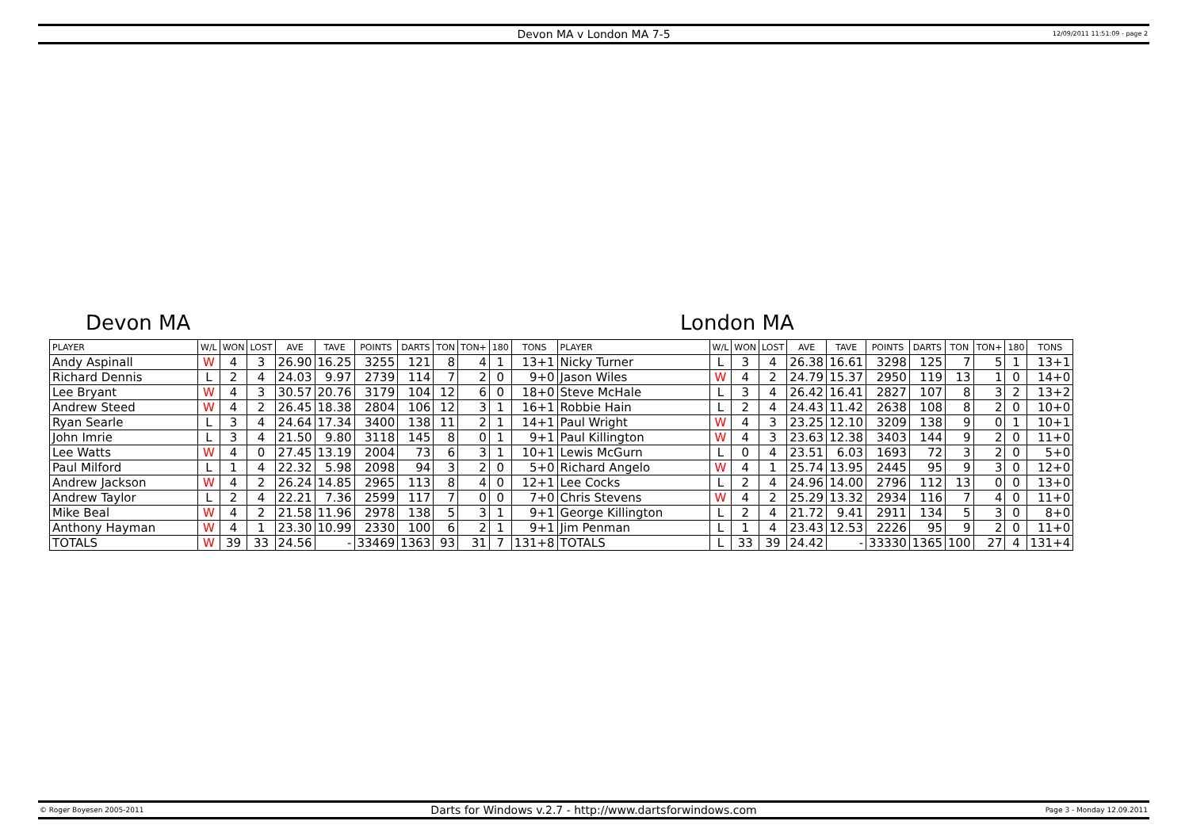Devon MA v London MA 7-5 12/09/2011 11:51:09 - page 2
Devon MA London MA
| PLAYER | W/L | WON | LOST | AVE | TAVE | POINTS | DARTS | TON | TON+ | 180 | TONS | PLAYER | W/L | WON | LOST | AVE | TAVE | POINTS | DARTS | TON | TON+ | 180 | TONS |
| --- | --- | --- | --- | --- | --- | --- | --- | --- | --- | --- | --- | --- | --- | --- | --- | --- | --- | --- | --- | --- | --- | --- | --- |
| Andy Aspinall | W | 4 | 3 | 26.90 | 16.25 | 3255 | 121 | 8 | 4 | 1 | 13+1 | Nicky Turner | L | 3 | 4 | 26.38 | 16.61 | 3298 | 125 | 7 | 5 | 1 | 13+1 |
| Richard Dennis | L | 2 | 4 | 24.03 | 9.97 | 2739 | 114 | 7 | 2 | 0 | 9+0 | Jason Wiles | W | 4 | 2 | 24.79 | 15.37 | 2950 | 119 | 13 | 1 | 0 | 14+0 |
| Lee Bryant | W | 4 | 3 | 30.57 | 20.76 | 3179 | 104 | 12 | 6 | 0 | 18+0 | Steve McHale | L | 3 | 4 | 26.42 | 16.41 | 2827 | 107 | 8 | 3 | 2 | 13+2 |
| Andrew Steed | W | 4 | 2 | 26.45 | 18.38 | 2804 | 106 | 12 | 3 | 1 | 16+1 | Robbie Hain | L | 2 | 4 | 24.43 | 11.42 | 2638 | 108 | 8 | 2 | 0 | 10+0 |
| Ryan Searle | L | 3 | 4 | 24.64 | 17.34 | 3400 | 138 | 11 | 2 | 1 | 14+1 | Paul Wright | W | 4 | 3 | 23.25 | 12.10 | 3209 | 138 | 9 | 0 | 1 | 10+1 |
| John Imrie | L | 3 | 4 | 21.50 | 9.80 | 3118 | 145 | 8 | 0 | 1 | 9+1 | Paul Killington | W | 4 | 3 | 23.63 | 12.38 | 3403 | 144 | 9 | 2 | 0 | 11+0 |
| Lee Watts | W | 4 | 0 | 27.45 | 13.19 | 2004 | 73 | 6 | 3 | 1 | 10+1 | Lewis McGurn | L | 0 | 4 | 23.51 | 6.03 | 1693 | 72 | 3 | 2 | 0 | 5+0 |
| Paul Milford | L | 1 | 4 | 22.32 | 5.98 | 2098 | 94 | 3 | 2 | 0 | 5+0 | Richard Angelo | W | 4 | 1 | 25.74 | 13.95 | 2445 | 95 | 9 | 3 | 0 | 12+0 |
| Andrew Jackson | W | 4 | 2 | 26.24 | 14.85 | 2965 | 113 | 8 | 4 | 0 | 12+1 | Lee Cocks | L | 2 | 4 | 24.96 | 14.00 | 2796 | 112 | 13 | 0 | 0 | 13+0 |
| Andrew Taylor | L | 2 | 4 | 22.21 | 7.36 | 2599 | 117 | 7 | 0 | 0 | 7+0 | Chris Stevens | W | 4 | 2 | 25.29 | 13.32 | 2934 | 116 | 7 | 4 | 0 | 11+0 |
| Mike Beal | W | 4 | 2 | 21.58 | 11.96 | 2978 | 138 | 5 | 3 | 1 | 9+1 | George Killington | L | 2 | 4 | 21.72 | 9.41 | 2911 | 134 | 5 | 3 | 0 | 8+0 |
| Anthony Hayman | W | 4 | 1 | 23.30 | 10.99 | 2330 | 100 | 6 | 2 | 1 | 9+1 | Jim Penman | L | 1 | 4 | 23.43 | 12.53 | 2226 | 95 | 9 | 2 | 0 | 11+0 |
| TOTALS | W | 39 | 33 | 24.56 | - | 33469 | 1363 | 93 | 31 | 7 | 131+8 | TOTALS | L | 33 | 39 | 24.42 | - | 33330 | 1365 | 100 | 27 | 4 | 131+4 |
© Roger Boyesen 2005-2011 Darts for Windows v.2.7 - http://www.dartsforwindows.com Page 3 - Monday 12.09.2011